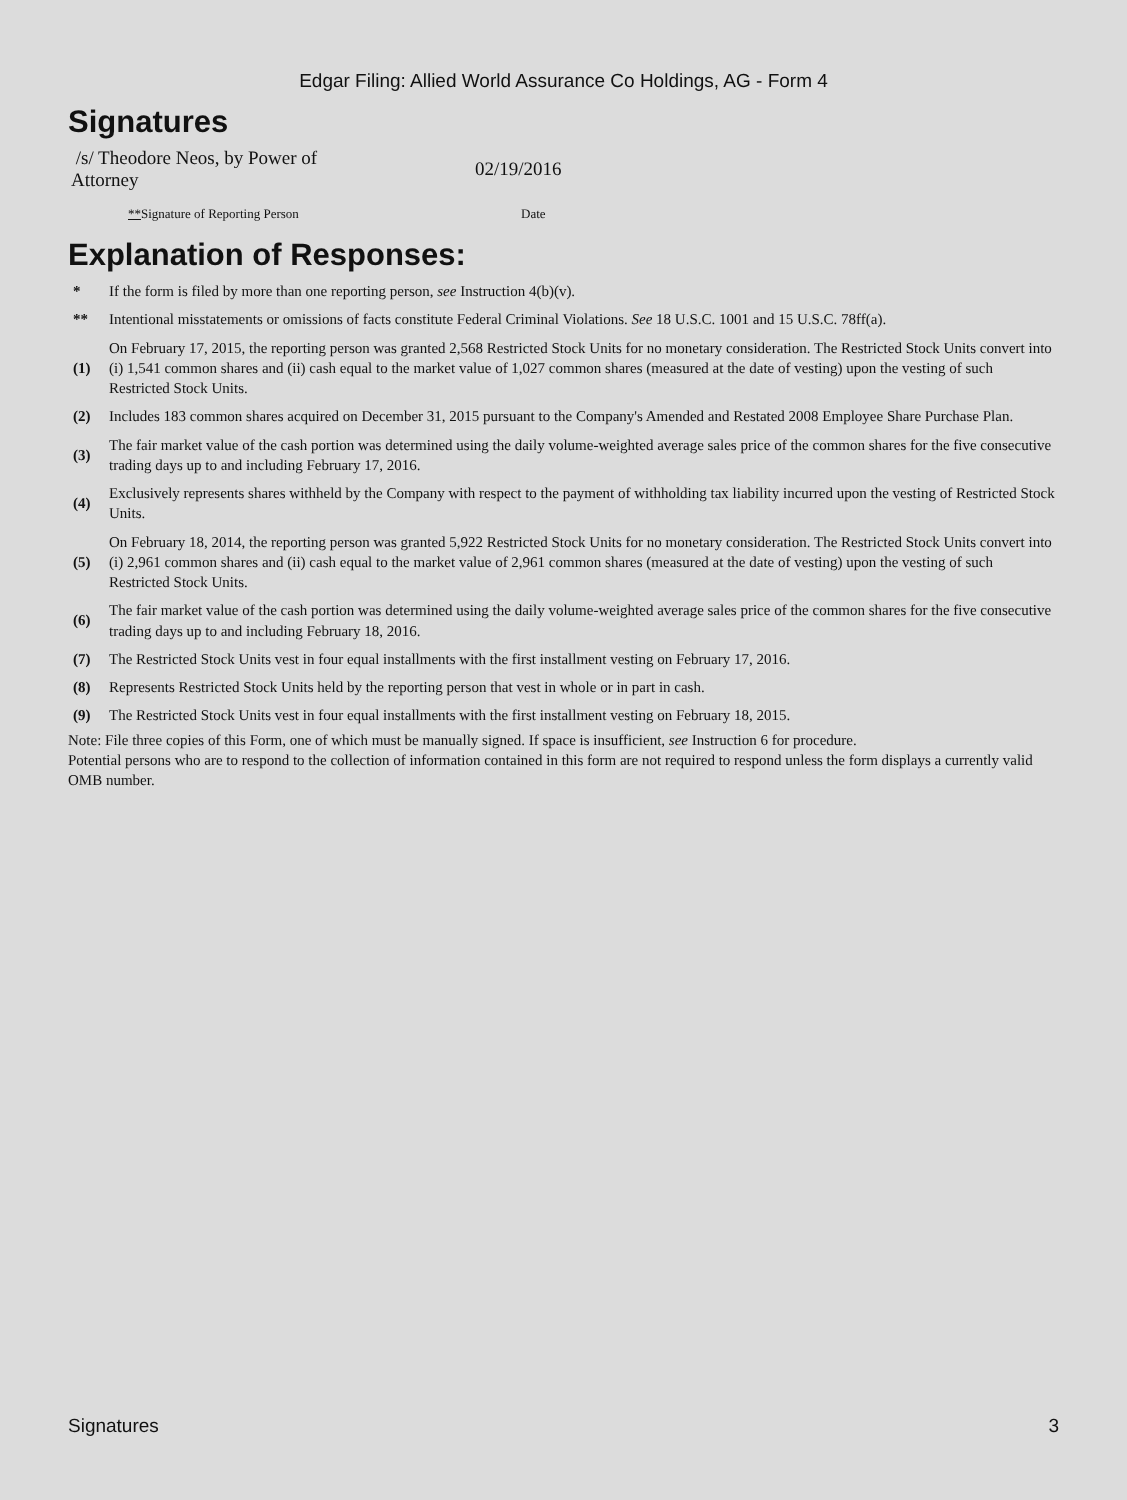Edgar Filing: Allied World Assurance Co Holdings, AG - Form 4
Signatures
| /s/ Theodore Neos, by Power of Attorney | 02/19/2016 |
| ** Signature of Reporting Person | Date |
Explanation of Responses:
| * | If the form is filed by more than one reporting person, see Instruction 4(b)(v). |
| ** | Intentional misstatements or omissions of facts constitute Federal Criminal Violations. See 18 U.S.C. 1001 and 15 U.S.C. 78ff(a). |
| (1) | On February 17, 2015, the reporting person was granted 2,568 Restricted Stock Units for no monetary consideration. The Restricted Stock Units convert into (i) 1,541 common shares and (ii) cash equal to the market value of 1,027 common shares (measured at the date of vesting) upon the vesting of such Restricted Stock Units. |
| (2) | Includes 183 common shares acquired on December 31, 2015 pursuant to the Company's Amended and Restated 2008 Employee Share Purchase Plan. |
| (3) | The fair market value of the cash portion was determined using the daily volume-weighted average sales price of the common shares for the five consecutive trading days up to and including February 17, 2016. |
| (4) | Exclusively represents shares withheld by the Company with respect to the payment of withholding tax liability incurred upon the vesting of Restricted Stock Units. |
| (5) | On February 18, 2014, the reporting person was granted 5,922 Restricted Stock Units for no monetary consideration. The Restricted Stock Units convert into (i) 2,961 common shares and (ii) cash equal to the market value of 2,961 common shares (measured at the date of vesting) upon the vesting of such Restricted Stock Units. |
| (6) | The fair market value of the cash portion was determined using the daily volume-weighted average sales price of the common shares for the five consecutive trading days up to and including February 18, 2016. |
| (7) | The Restricted Stock Units vest in four equal installments with the first installment vesting on February 17, 2016. |
| (8) | Represents Restricted Stock Units held by the reporting person that vest in whole or in part in cash. |
| (9) | The Restricted Stock Units vest in four equal installments with the first installment vesting on February 18, 2015. |
Note: File three copies of this Form, one of which must be manually signed. If space is insufficient, see Instruction 6 for procedure.
Potential persons who are to respond to the collection of information contained in this form are not required to respond unless the form displays a currently valid OMB number.
Signatures 3